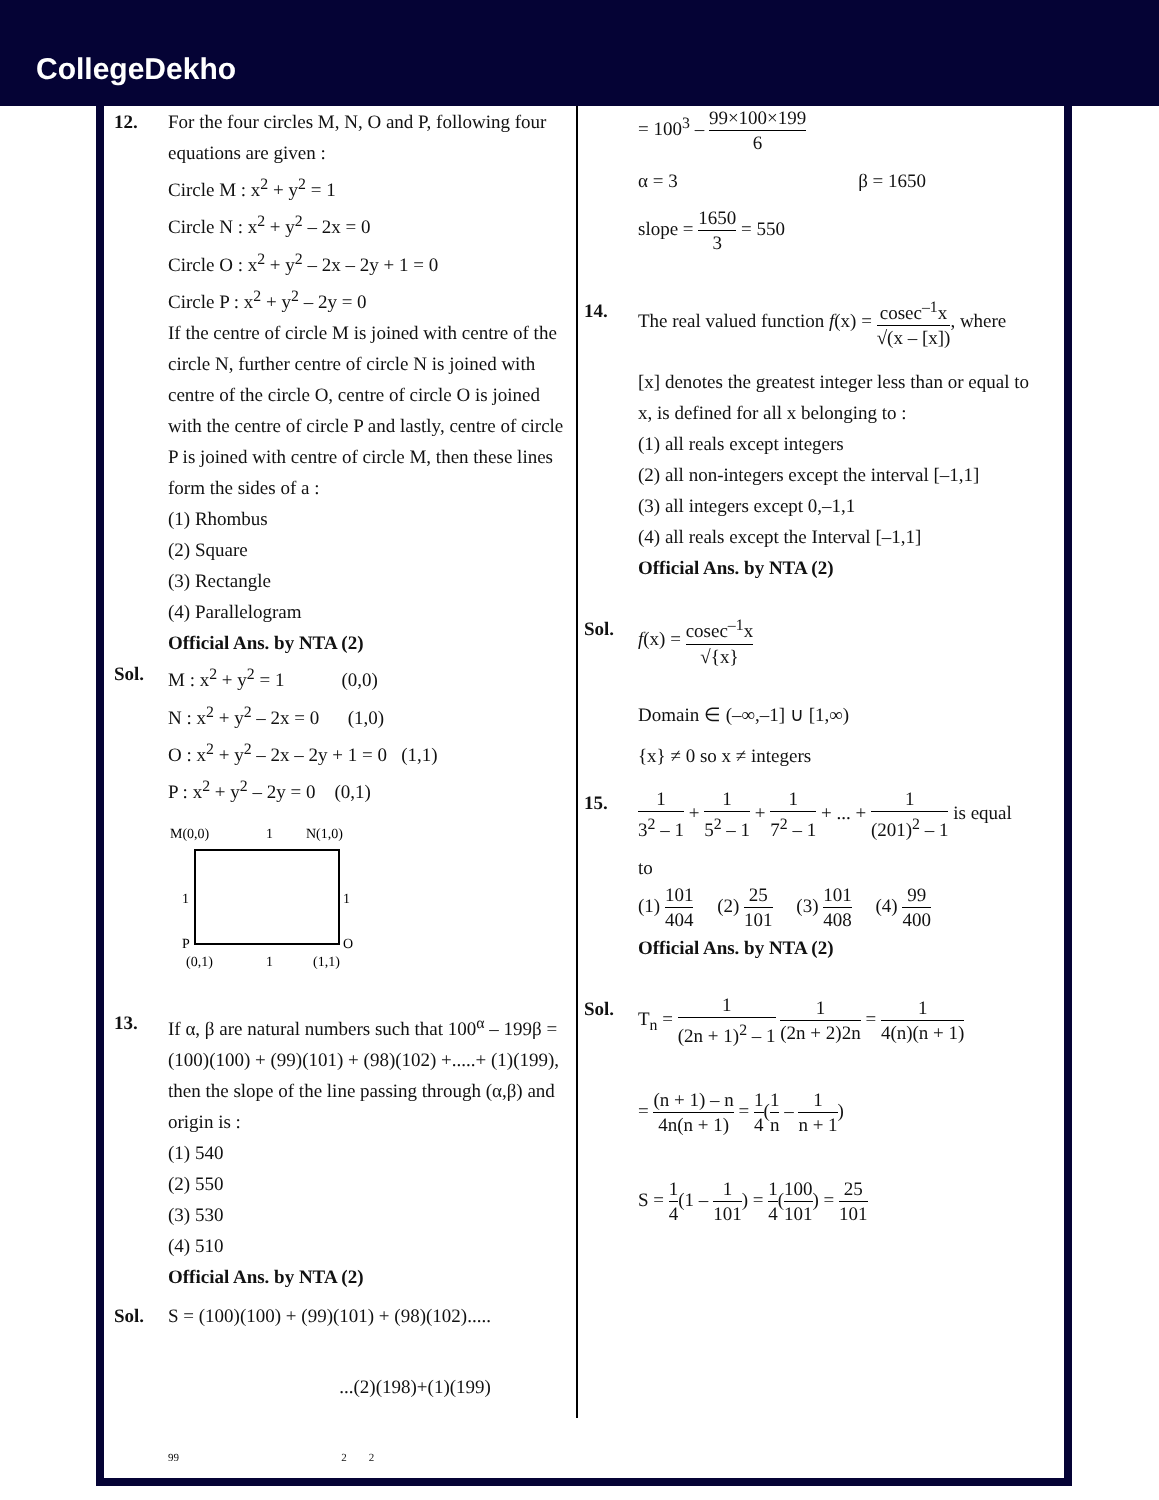CollegeDekho
12. For the four circles M, N, O and P, following four equations are given :
Circle M : x<sup>2</sup> + y<sup>2</sup> = 1
Circle N : x<sup>2</sup> + y<sup>2</sup> – 2x = 0
Circle O : x<sup>2</sup> + y<sup>2</sup> – 2x – 2y + 1 = 0
Circle P : x<sup>2</sup> + y<sup>2</sup> – 2y = 0
If the centre of circle M is joined with centre of the circle N, further centre of circle N is joined with centre of the circle O, centre of circle O is joined with the centre of circle P and lastly, centre of circle P is joined with centre of circle M, then these lines form the sides of a :
(1) Rhombus
(2) Square
(3) Rectangle
(4) Parallelogram
Official Ans. by NTA (2)
Sol. M : x<sup>2</sup> + y<sup>2</sup> = 1 (0,0)
N : x<sup>2</sup> + y<sup>2</sup> – 2x = 0 (1,0)
O : x<sup>2</sup> + y<sup>2</sup> – 2x – 2y + 1 = 0 (1,1)
P : x<sup>2</sup> + y<sup>2</sup> – 2y = 0 (0,1)
M(0,0)
1
N(1,0)
1
1
P
O
(0,1)
1
(1,1)
13. If α, β are natural numbers such that 100<sup>α</sup> – 199β = (100)(100) + (99)(101) + (98)(102) +.....+ (1)(199), then the slope of the line passing through (α,β) and origin is :
(1) 540
(2) 550
(3) 530
(4) 510
Official Ans. by NTA (2)
Sol. S = (100)(100) + (99)(101) + (98)(102).....
...(2)(198)+(1)(199)
99 2 2
= 100<sup>3</sup> – 99×100×199 6
α = 3 β = 1650
slope = 1650 3 = 550
14. The real valued function f(x) = cosec<sup>–1</sup>x √(x – [x]), where
[x] denotes the greatest integer less than or equal to x, is defined for all x belonging to :
(1) all reals except integers
(2) all non-integers except the interval [–1,1]
(3) all integers except 0,–1,1
(4) all reals except the Interval [–1,1]
Official Ans. by NTA (2)
Sol. f(x) = cosec<sup>–1</sup>x √{x}
Domain ∈ (–∞,–1] ∪ [1,∞)
{x} ≠ 0 so x ≠ integers
15.
1 3<sup>2</sup> – 1 + 1 5<sup>2</sup> – 1 + 1 7<sup>2</sup> – 1 + ... + 1 (201)<sup>2</sup> – 1 is equal
to
(1) 101 404 (2) 25 101 (3) 101 408 (4) 99 400
Official Ans. by NTA (2)
Sol. T<sub>n</sub> = 1 (2n + 1)<sup>2</sup> – 1 1 (2n + 2)2n = 1 4(n)(n + 1)
= (n + 1) – n 4n(n + 1) = 1 4(1 n – 1 n + 1)
S = 1 4(1 – 1 101) = 1 4(100 101) = 25 101